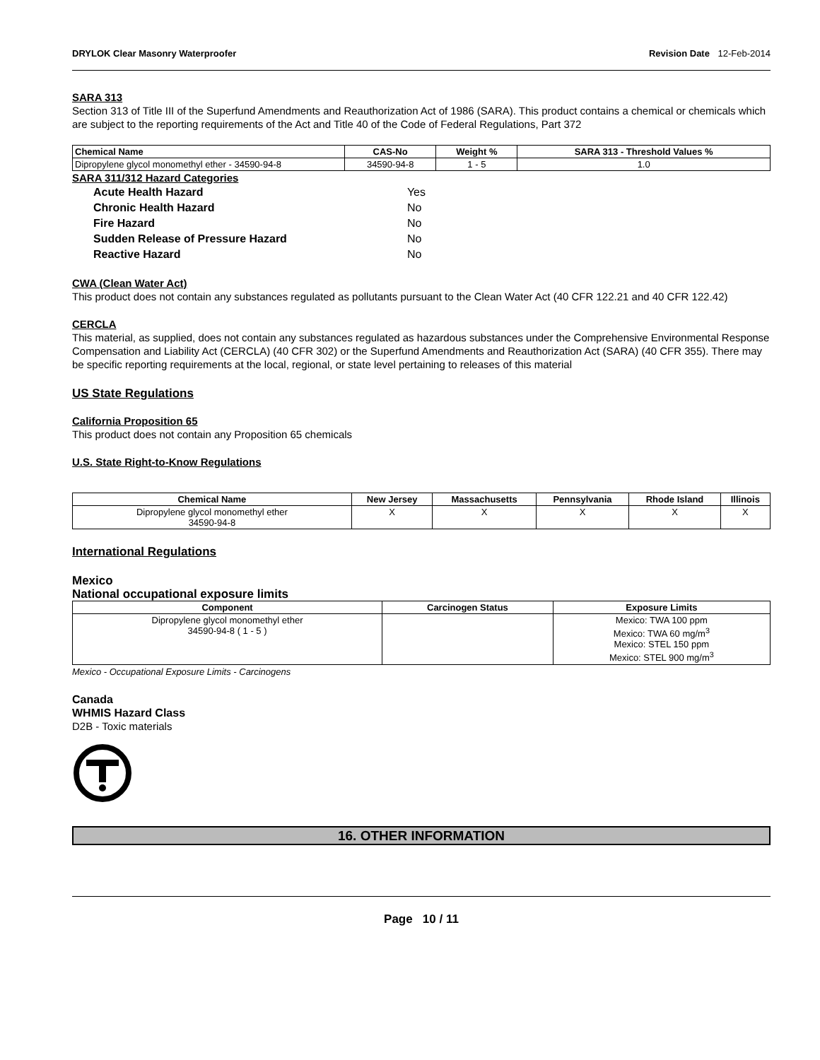DRYLOK Clear Masonry Waterproofer
Revision Date 12-Feb-2014
SARA 313
Section 313 of Title III of the Superfund Amendments and Reauthorization Act of 1986 (SARA). This product contains a chemical or chemicals which are subject to the reporting requirements of the Act and Title 40 of the Code of Federal Regulations, Part 372
| Chemical Name | CAS-No | Weight % | SARA 313 - Threshold Values % |
| --- | --- | --- | --- |
| Dipropylene glycol monomethyl ether - 34590-94-8 | 34590-94-8 | 1 - 5 | 1.0 |
SARA 311/312 Hazard Categories
| Acute Health Hazard | Yes |
| Chronic Health Hazard | No |
| Fire Hazard | No |
| Sudden Release of Pressure Hazard | No |
| Reactive Hazard | No |
CWA (Clean Water Act)
This product does not contain any substances regulated as pollutants pursuant to the Clean Water Act (40 CFR 122.21 and 40 CFR 122.42)
CERCLA
This material, as supplied, does not contain any substances regulated as hazardous substances under the Comprehensive Environmental Response Compensation and Liability Act (CERCLA) (40 CFR 302) or the Superfund Amendments and Reauthorization Act (SARA) (40 CFR 355). There may be specific reporting requirements at the local, regional, or state level pertaining to releases of this material
US State Regulations
California Proposition 65
This product does not contain any Proposition 65 chemicals
U.S. State Right-to-Know Regulations
| Chemical Name | New Jersey | Massachusetts | Pennsylvania | Rhode Island | Illinois |
| --- | --- | --- | --- | --- | --- |
| Dipropylene glycol monomethyl ether 34590-94-8 | X | X | X | X | X |
International Regulations
Mexico
National occupational exposure limits
| Component | Carcinogen Status | Exposure Limits |
| --- | --- | --- |
| Dipropylene glycol monomethyl ether 34590-94-8 ( 1 - 5 ) | | Mexico: TWA 100 ppm Mexico: TWA 60 mg/m<sup>3</sup> Mexico: STEL 150 ppm Mexico: STEL 900 mg/m<sup>3</sup> |
Mexico - Occupational Exposure Limits - Carcinogens
Canada
WHMIS Hazard Class
D2B - Toxic materials
16. OTHER INFORMATION
Page 10 / 11